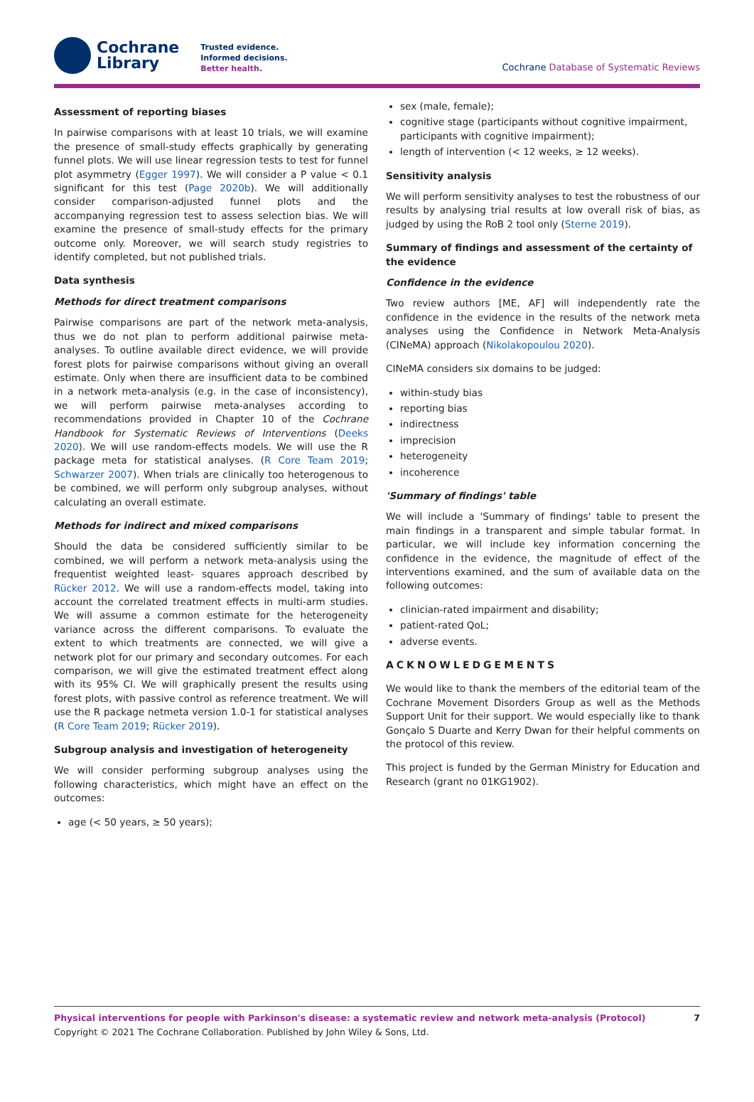Cochrane
Library
Trusted evidence.
Informed decisions.
Better health.
Cochrane Database of Systematic Reviews
Assessment of reporting biases
In pairwise comparisons with at least 10 trials, we will examine the presence of small-study effects graphically by generating funnel plots. We will use linear regression tests to test for funnel plot asymmetry (Egger 1997). We will consider a P value < 0.1 significant for this test (Page 2020b). We will additionally consider comparison-adjusted funnel plots and the accompanying regression test to assess selection bias. We will examine the presence of small-study effects for the primary outcome only. Moreover, we will search study registries to identify completed, but not published trials.
Data synthesis
Methods for direct treatment comparisons
Pairwise comparisons are part of the network meta-analysis, thus we do not plan to perform additional pairwise meta-analyses. To outline available direct evidence, we will provide forest plots for pairwise comparisons without giving an overall estimate. Only when there are insufficient data to be combined in a network meta-analysis (e.g. in the case of inconsistency), we will perform pairwise meta-analyses according to recommendations provided in Chapter 10 of the Cochrane Handbook for Systematic Reviews of Interventions (Deeks 2020). We will use random-effects models. We will use the R package meta for statistical analyses. (R Core Team 2019; Schwarzer 2007). When trials are clinically too heterogenous to be combined, we will perform only subgroup analyses, without calculating an overall estimate.
Methods for indirect and mixed comparisons
Should the data be considered sufficiently similar to be combined, we will perform a network meta-analysis using the frequentist weighted least- squares approach described by Rücker 2012. We will use a random-effects model, taking into account the correlated treatment effects in multi-arm studies. We will assume a common estimate for the heterogeneity variance across the different comparisons. To evaluate the extent to which treatments are connected, we will give a network plot for our primary and secondary outcomes. For each comparison, we will give the estimated treatment effect along with its 95% CI. We will graphically present the results using forest plots, with passive control as reference treatment. We will use the R package netmeta version 1.0-1 for statistical analyses (R Core Team 2019; Rücker 2019).
Subgroup analysis and investigation of heterogeneity
We will consider performing subgroup analyses using the following characteristics, which might have an effect on the outcomes:
age (< 50 years, ≥ 50 years);
sex (male, female);
cognitive stage (participants without cognitive impairment, participants with cognitive impairment);
length of intervention (< 12 weeks, ≥ 12 weeks).
Sensitivity analysis
We will perform sensitivity analyses to test the robustness of our results by analysing trial results at low overall risk of bias, as judged by using the RoB 2 tool only (Sterne 2019).
Summary of findings and assessment of the certainty of the evidence
Confidence in the evidence
Two review authors [ME, AF] will independently rate the confidence in the evidence in the results of the network meta analyses using the Confidence in Network Meta-Analysis (CINeMA) approach (Nikolakopoulou 2020).
CINeMA considers six domains to be judged:
within-study bias
reporting bias
indirectness
imprecision
heterogeneity
incoherence
'Summary of findings' table
We will include a 'Summary of findings' table to present the main findings in a transparent and simple tabular format. In particular, we will include key information concerning the confidence in the evidence, the magnitude of effect of the interventions examined, and the sum of available data on the following outcomes:
clinician-rated impairment and disability;
patient-rated QoL;
adverse events.
ACKNOWLEDGEMENTS
We would like to thank the members of the editorial team of the Cochrane Movement Disorders Group as well as the Methods Support Unit for their support. We would especially like to thank Gonçalo S Duarte and Kerry Dwan for their helpful comments on the protocol of this review.
This project is funded by the German Ministry for Education and Research (grant no 01KG1902).
Physical interventions for people with Parkinson's disease: a systematic review and network meta-analysis (Protocol)
Copyright © 2021 The Cochrane Collaboration. Published by John Wiley & Sons, Ltd.
7